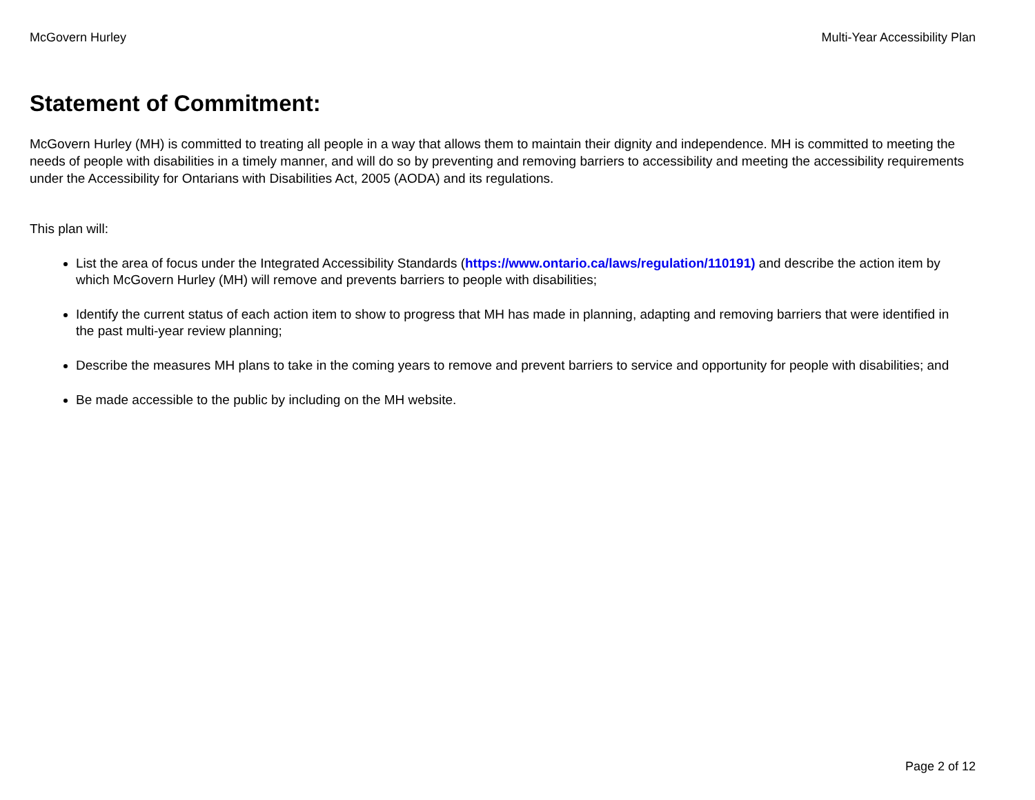McGovern Hurley Multi-Year Accessibility Plan
Statement of Commitment:
McGovern Hurley (MH) is committed to treating all people in a way that allows them to maintain their dignity and independence. MH is committed to meeting the needs of people with disabilities in a timely manner, and will do so by preventing and removing barriers to accessibility and meeting the accessibility requirements under the Accessibility for Ontarians with Disabilities Act, 2005 (AODA) and its regulations.
This plan will:
List the area of focus under the Integrated Accessibility Standards (https://www.ontario.ca/laws/regulation/110191) and describe the action item by which McGovern Hurley (MH) will remove and prevents barriers to people with disabilities;
Identify the current status of each action item to show to progress that MH has made in planning, adapting and removing barriers that were identified in the past multi-year review planning;
Describe the measures MH plans to take in the coming years to remove and prevent barriers to service and opportunity for people with disabilities; and
Be made accessible to the public by including on the MH website.
Page 2 of 12